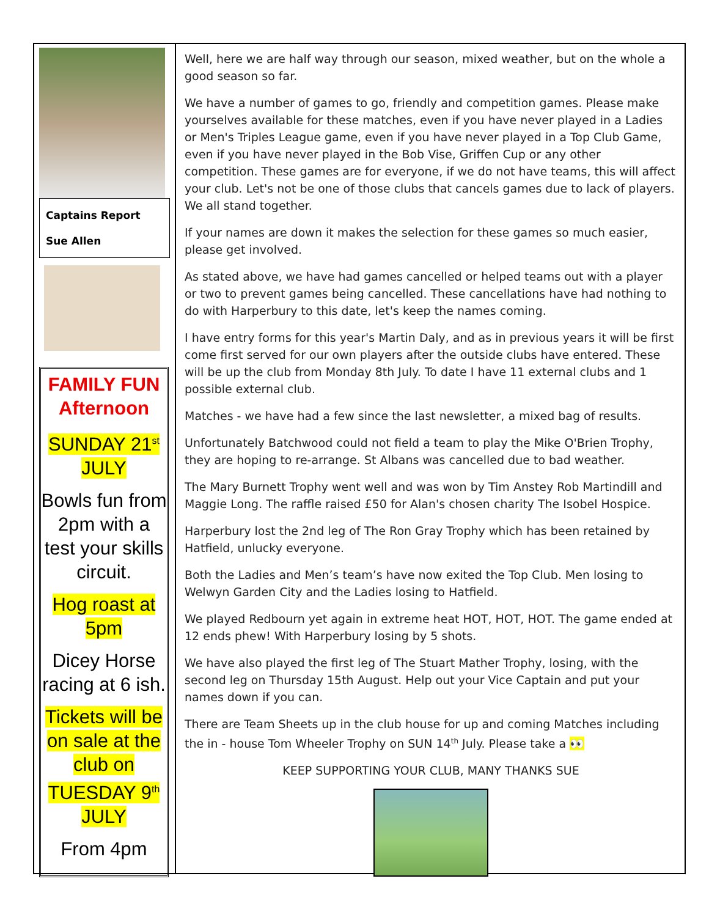Captains Report
Sue Allen
FAMILY FUN Afternoon
SUNDAY 21<sup>st</sup> JULY
Bowls fun from 2pm with a test your skills circuit.
Hog roast at 5pm
Dicey Horse racing at 6 ish.
Tickets will be on sale at the club on TUESDAY 9<sup>th</sup> JULY
From 4pm
Well, here we are half way through our season, mixed weather, but on the whole a good season so far.
We have a number of games to go, friendly and competition games. Please make yourselves available for these matches, even if you have never played in a Ladies or Men's Triples League game, even if you have never played in a Top Club Game, even if you have never played in the Bob Vise, Griffen Cup or any other competition. These games are for everyone, if we do not have teams, this will affect your club. Let's not be one of those clubs that cancels games due to lack of players. We all stand together.
If your names are down it makes the selection for these games so much easier, please get involved.
As stated above, we have had games cancelled or helped teams out with a player or two to prevent games being cancelled. These cancellations have had nothing to do with Harperbury to this date, let's keep the names coming.
I have entry forms for this year's Martin Daly, and as in previous years it will be first come first served for our own players after the outside clubs have entered. These will be up the club from Monday 8th July. To date I have 11 external clubs and 1 possible external club.
Matches - we have had a few since the last newsletter, a mixed bag of results.
Unfortunately Batchwood could not field a team to play the Mike O'Brien Trophy, they are hoping to re-arrange. St Albans was cancelled due to bad weather.
The Mary Burnett Trophy went well and was won by Tim Anstey Rob Martindill and Maggie Long. The raffle raised £50 for Alan's chosen charity The Isobel Hospice.
Harperbury lost the 2nd leg of The Ron Gray Trophy which has been retained by Hatfield, unlucky everyone.
Both the Ladies and Men’s team’s have now exited the Top Club. Men losing to Welwyn Garden City and the Ladies losing to Hatfield.
We played Redbourn yet again in extreme heat HOT, HOT, HOT. The game ended at 12 ends phew! With Harperbury losing by 5 shots.
We have also played the first leg of The Stuart Mather Trophy, losing, with the second leg on Thursday 15th August. Help out your Vice Captain and put your names down if you can.
There are Team Sheets up in the club house for up and coming Matches including the in - house Tom Wheeler Trophy on SUN 14<sup>th</sup> July. Please take a 👀
KEEP SUPPORTING YOUR CLUB, MANY THANKS SUE